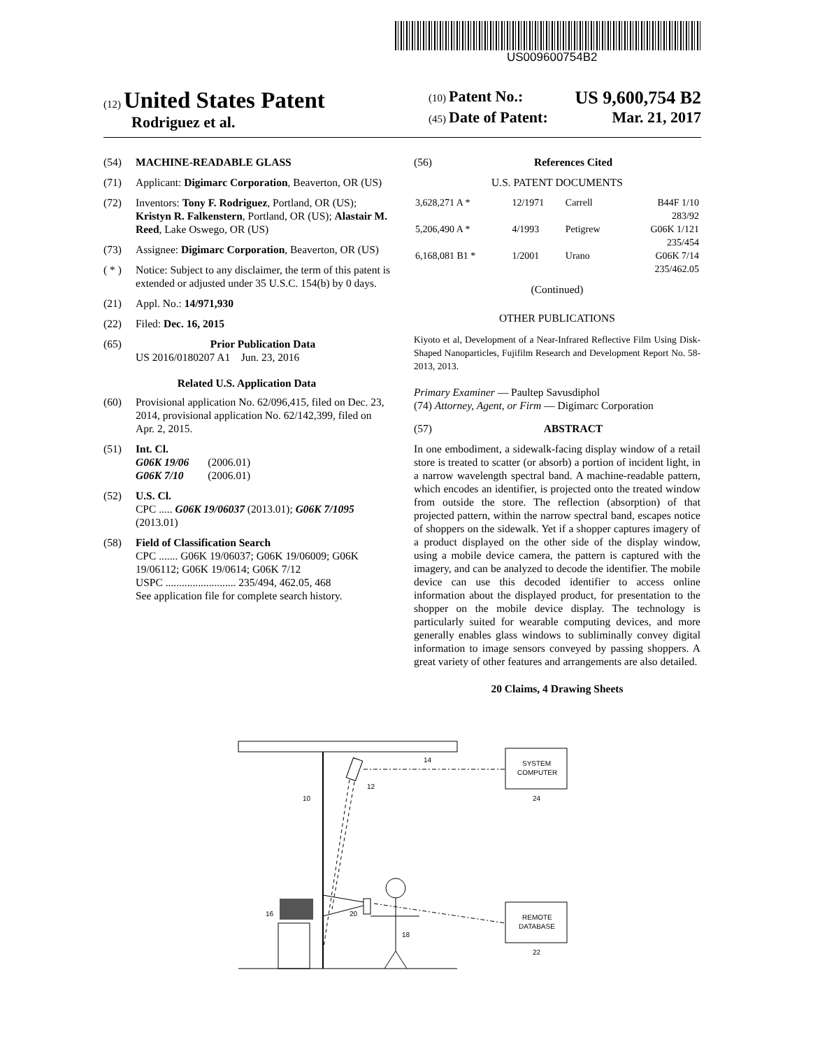US009600754B2
(12) United States Patent
Rodriguez et al.
(10) Patent No.: US 9,600,754 B2
(45) Date of Patent: Mar. 21, 2017
(54) MACHINE-READABLE GLASS
(71) Applicant: Digimarc Corporation, Beaverton, OR (US)
(72) Inventors: Tony F. Rodriguez, Portland, OR (US); Kristyn R. Falkenstern, Portland, OR (US); Alastair M. Reed, Lake Oswego, OR (US)
(73) Assignee: Digimarc Corporation, Beaverton, OR (US)
( * ) Notice: Subject to any disclaimer, the term of this patent is extended or adjusted under 35 U.S.C. 154(b) by 0 days.
(21) Appl. No.: 14/971,930
(22) Filed: Dec. 16, 2015
(65) Prior Publication Data
US 2016/0180207 A1 Jun. 23, 2016
Related U.S. Application Data
(60) Provisional application No. 62/096,415, filed on Dec. 23, 2014, provisional application No. 62/142,399, filed on Apr. 2, 2015.
(51) Int. Cl.
G06K 19/06 (2006.01)
G06K 7/10 (2006.01)
(52) U.S. Cl.
CPC ..... G06K 19/06037 (2013.01); G06K 7/1095 (2013.01)
(58) Field of Classification Search
CPC ....... G06K 19/06037; G06K 19/06009; G06K 19/06112; G06K 19/0614; G06K 7/12
USPC .......................... 235/494, 462.05, 468
See application file for complete search history.
(56) References Cited
U.S. PATENT DOCUMENTS
| 3,628,271 A * | 12/1971 | Carrell | B44F 1/10 283/92 |
| 5,206,490 A * | 4/1993 | Petigrew | G06K 1/121 235/454 |
| 6,168,081 B1 * | 1/2001 | Urano | G06K 7/14 235/462.05 |
(Continued)
OTHER PUBLICATIONS
Kiyoto et al, Development of a Near-Infrared Reflective Film Using Disk-Shaped Nanoparticles, Fujifilm Research and Development Report No. 58-2013, 2013.
Primary Examiner — Paultep Savusdiphol
(74) Attorney, Agent, or Firm — Digimarc Corporation
(57) ABSTRACT
In one embodiment, a sidewalk-facing display window of a retail store is treated to scatter (or absorb) a portion of incident light, in a narrow wavelength spectral band. A machine-readable pattern, which encodes an identifier, is projected onto the treated window from outside the store. The reflection (absorption) of that projected pattern, within the narrow spectral band, escapes notice of shoppers on the sidewalk. Yet if a shopper captures imagery of a product displayed on the other side of the display window, using a mobile device camera, the pattern is captured with the imagery, and can be analyzed to decode the identifier. The mobile device can use this decoded identifier to access online information about the displayed product, for presentation to the shopper on the mobile device display. The technology is particularly suited for wearable computing devices, and more generally enables glass windows to subliminally convey digital information to image sensors conveyed by passing shoppers. A great variety of other features and arrangements are also detailed.
20 Claims, 4 Drawing Sheets
SYSTEM
COMPUTER
14
12
10
24
REMOTE
DATABASE
16
20
18
22